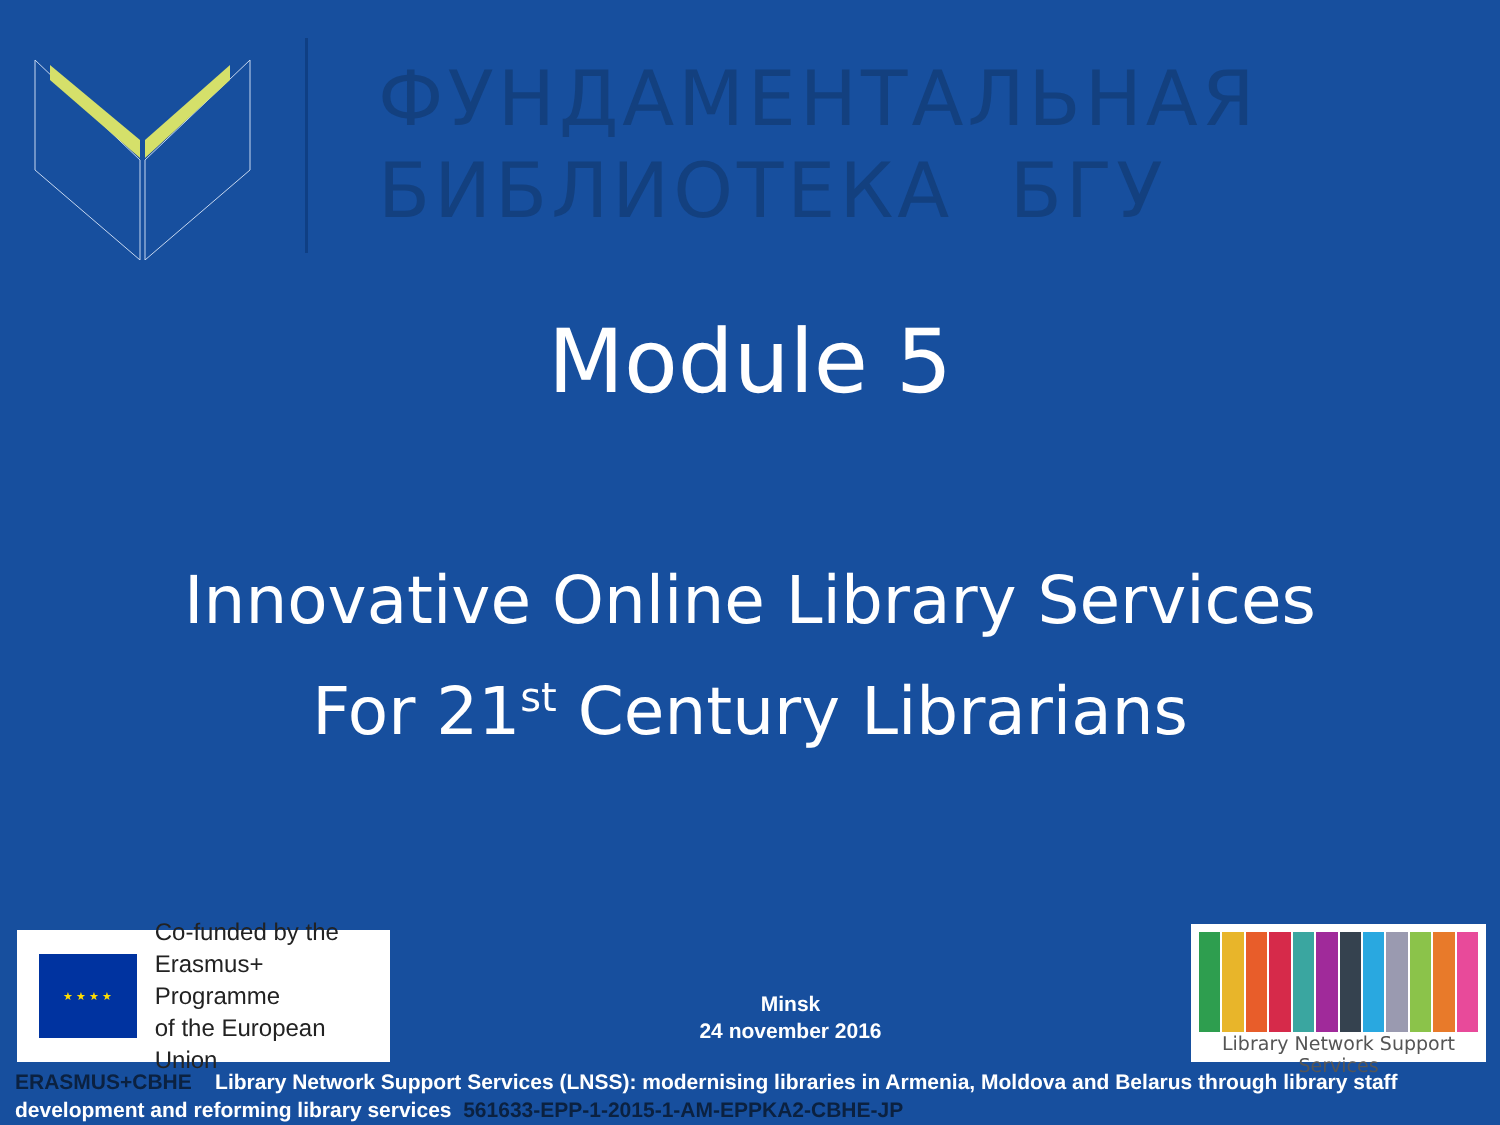ФУНДАМЕНТАЛЬНАЯ
БИБЛИОТЕКА БГУ
Module 5
Innovative Online Library Services
For 21<sup>st</sup> Century Librarians
★ ★ ★ ★
Co-funded by the
Erasmus+ Programme
of the European Union
Minsk
24 november 2016
Library Network Support Services
ERASMUS+CBHE Library Network Support Services (LNSS): modernising libraries in Armenia, Moldova and Belarus through library staff development and reforming library services 561633-EPP-1-2015-1-AM-EPPKA2-CBHE-JP